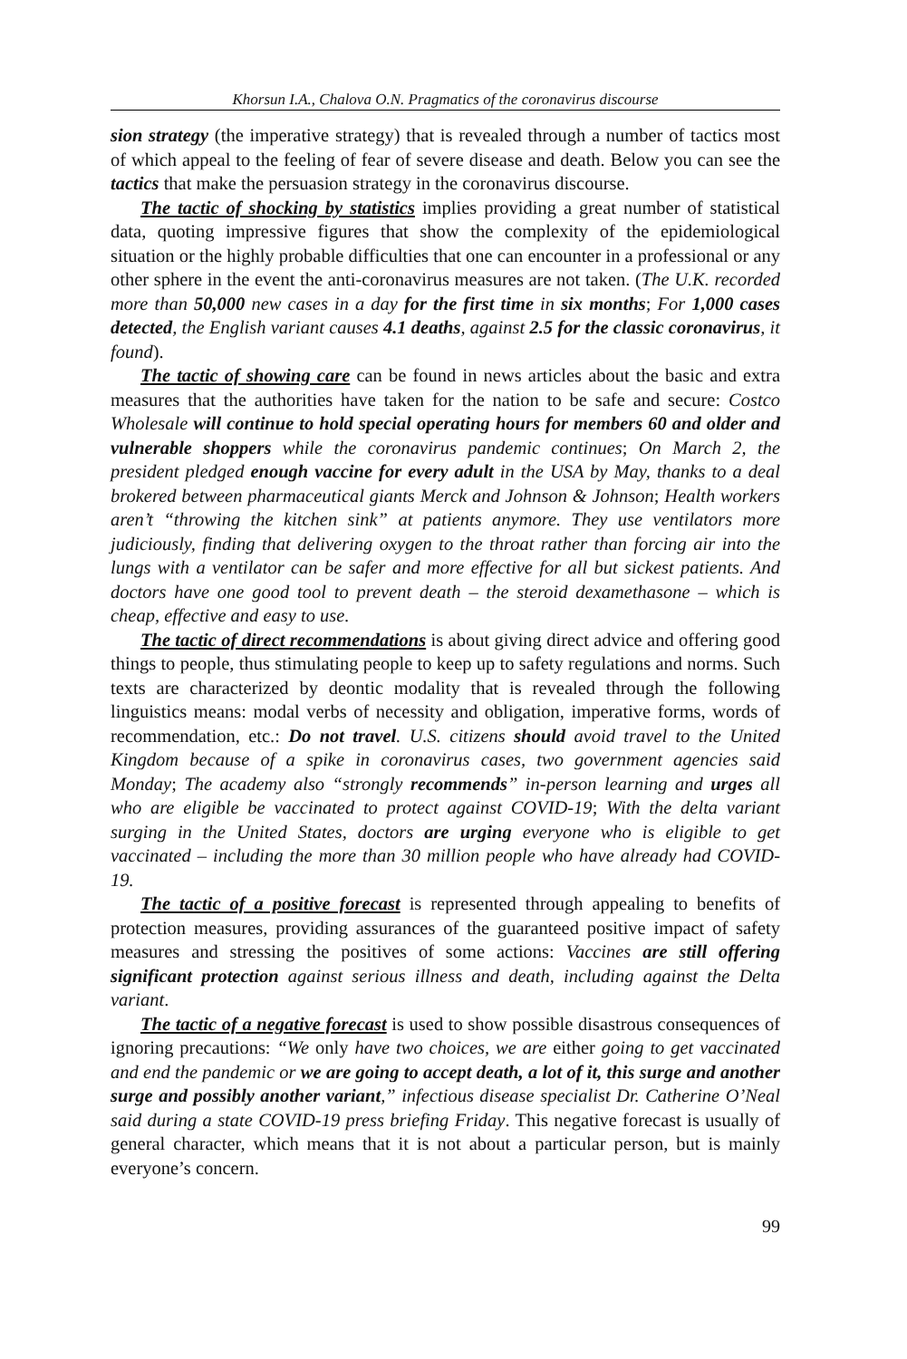Khorsun I.A., Chalova O.N. Pragmatics of the coronavirus discourse
sion strategy (the imperative strategy) that is revealed through a number of tactics most of which appeal to the feeling of fear of severe disease and death. Below you can see the tactics that make the persuasion strategy in the coronavirus discourse.
The tactic of shocking by statistics implies providing a great number of statistical data, quoting impressive figures that show the complexity of the epidemiological situation or the highly probable difficulties that one can encounter in a professional or any other sphere in the event the anti-coronavirus measures are not taken. (The U.K. recorded more than 50,000 new cases in a day for the first time in six months; For 1,000 cases detected, the English variant causes 4.1 deaths, against 2.5 for the classic coronavirus, it found).
The tactic of showing care can be found in news articles about the basic and extra measures that the authorities have taken for the nation to be safe and secure: Costco Wholesale will continue to hold special operating hours for members 60 and older and vulnerable shoppers while the coronavirus pandemic continues; On March 2, the president pledged enough vaccine for every adult in the USA by May, thanks to a deal brokered between pharmaceutical giants Merck and Johnson & Johnson; Health workers aren’t “throwing the kitchen sink” at patients anymore. They use ventilators more judiciously, finding that delivering oxygen to the throat rather than forcing air into the lungs with a ventilator can be safer and more effective for all but sickest patients. And doctors have one good tool to prevent death – the steroid dexamethasone – which is cheap, effective and easy to use.
The tactic of direct recommendations is about giving direct advice and offering good things to people, thus stimulating people to keep up to safety regulations and norms. Such texts are characterized by deontic modality that is revealed through the following linguistics means: modal verbs of necessity and obligation, imperative forms, words of recommendation, etc.: Do not travel. U.S. citizens should avoid travel to the United Kingdom because of a spike in coronavirus cases, two government agencies said Monday; The academy also “strongly recommends” in-person learning and urges all who are eligible be vaccinated to protect against COVID-19; With the delta variant surging in the United States, doctors are urging everyone who is eligible to get vaccinated – including the more than 30 million people who have already had COVID-19.
The tactic of a positive forecast is represented through appealing to benefits of protection measures, providing assurances of the guaranteed positive impact of safety measures and stressing the positives of some actions: Vaccines are still offering significant protection against serious illness and death, including against the Delta variant.
The tactic of a negative forecast is used to show possible disastrous consequences of ignoring precautions: “We only have two choices, we are either going to get vaccinated and end the pandemic or we are going to accept death, a lot of it, this surge and another surge and possibly another variant,” infectious disease specialist Dr. Catherine O’Neal said during a state COVID-19 press briefing Friday. This negative forecast is usually of general character, which means that it is not about a particular person, but is mainly everyone’s concern.
99